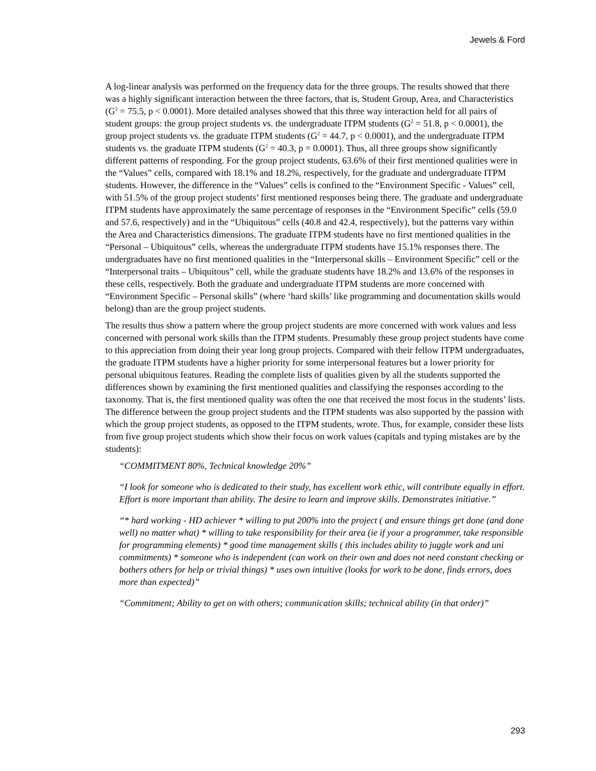Jewels & Ford
A log-linear analysis was performed on the frequency data for the three groups. The results showed that there was a highly significant interaction between the three factors, that is, Student Group, Area, and Characteristics (G<sup>2</sup> = 75.5, p < 0.0001). More detailed analyses showed that this three way interaction held for all pairs of student groups: the group project students vs. the undergraduate ITPM students (G<sup>2</sup> = 51.8, p < 0.0001), the group project students vs. the graduate ITPM students (G<sup>2</sup> = 44.7, p < 0.0001), and the undergraduate ITPM students vs. the graduate ITPM students (G<sup>2</sup> = 40.3, p = 0.0001). Thus, all three groups show significantly different patterns of responding. For the group project students, 63.6% of their first mentioned qualities were in the “Values” cells, compared with 18.1% and 18.2%, respectively, for the graduate and undergraduate ITPM students. However, the difference in the “Values” cells is confined to the “Environment Specific - Values” cell, with 51.5% of the group project students’ first mentioned responses being there. The graduate and undergraduate ITPM students have approximately the same percentage of responses in the “Environment Specific” cells (59.0 and 57.6, respectively) and in the “Ubiquitous” cells (40.8 and 42.4, respectively), but the patterns vary within the Area and Characteristics dimensions. The graduate ITPM students have no first mentioned qualities in the “Personal – Ubiquitous” cells, whereas the undergraduate ITPM students have 15.1% responses there. The undergraduates have no first mentioned qualities in the “Interpersonal skills – Environment Specific” cell or the “Interpersonal traits – Ubiquitous” cell, while the graduate students have 18.2% and 13.6% of the responses in these cells, respectively. Both the graduate and undergraduate ITPM students are more concerned with “Environment Specific – Personal skills” (where ‘hard skills’ like programming and documentation skills would belong) than are the group project students.
The results thus show a pattern where the group project students are more concerned with work values and less concerned with personal work skills than the ITPM students. Presumably these group project students have come to this appreciation from doing their year long group projects. Compared with their fellow ITPM undergraduates, the graduate ITPM students have a higher priority for some interpersonal features but a lower priority for personal ubiquitous features. Reading the complete lists of qualities given by all the students supported the differences shown by examining the first mentioned qualities and classifying the responses according to the taxonomy. That is, the first mentioned quality was often the one that received the most focus in the students’ lists. The difference between the group project students and the ITPM students was also supported by the passion with which the group project students, as opposed to the ITPM students, wrote. Thus, for example, consider these lists from five group project students which show their focus on work values (capitals and typing mistakes are by the students):
“COMMITMENT 80%, Technical knowledge 20%”
“I look for someone who is dedicated to their study, has excellent work ethic, will contribute equally in effort. Effort is more important than ability. The desire to learn and improve skills. Demonstrates initiative.”
“* hard working - HD achiever * willing to put 200% into the project ( and ensure things get done (and done well) no matter what) * willing to take responsibility for their area (ie if your a programmer, take responsible for programming elements) * good time management skills ( this includes ability to juggle work and uni commitments) * someone who is independent (can work on their own and does not need constant checking or bothers others for help or trivial things) * uses own intuitive (looks for work to be done, finds errors, does more than expected)”
“Commitment; Ability to get on with others; communication skills; technical ability (in that order)”
293